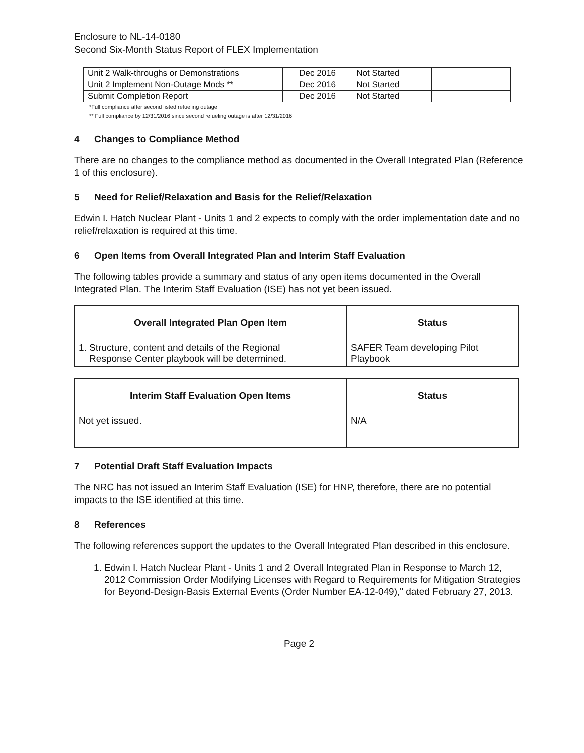Enclosure to NL-14-0180
Second Six-Month Status Report of FLEX Implementation
| Unit 2 Walk-throughs or Demonstrations | Dec 2016 | Not Started | |
| Unit 2 Implement Non-Outage Mods ** | Dec 2016 | Not Started | |
| Submit Completion Report | Dec 2016 | Not Started | |
*Full compliance after second listed refueling outage
** Full compliance by 12/31/2016 since second refueling outage is after 12/31/2016
4 Changes to Compliance Method
There are no changes to the compliance method as documented in the Overall Integrated Plan (Reference 1 of this enclosure).
5 Need for Relief/Relaxation and Basis for the Relief/Relaxation
Edwin I. Hatch Nuclear Plant - Units 1 and 2 expects to comply with the order implementation date and no relief/relaxation is required at this time.
6 Open Items from Overall Integrated Plan and Interim Staff Evaluation
The following tables provide a summary and status of any open items documented in the Overall Integrated Plan. The Interim Staff Evaluation (ISE) has not yet been issued.
| Overall Integrated Plan Open Item | Status |
| --- | --- |
| 1. Structure, content and details of the Regional Response Center playbook will be determined. | SAFER Team developing Pilot Playbook |
| Interim Staff Evaluation Open Items | Status |
| --- | --- |
| Not yet issued. | N/A |
7 Potential Draft Staff Evaluation Impacts
The NRC has not issued an Interim Staff Evaluation (ISE) for HNP, therefore, there are no potential impacts to the ISE identified at this time.
8 References
The following references support the updates to the Overall Integrated Plan described in this enclosure.
1. Edwin I. Hatch Nuclear Plant - Units 1 and 2 Overall Integrated Plan in Response to March 12, 2012 Commission Order Modifying Licenses with Regard to Requirements for Mitigation Strategies for Beyond-Design-Basis External Events (Order Number EA-12-049)," dated February 27, 2013.
Page 2